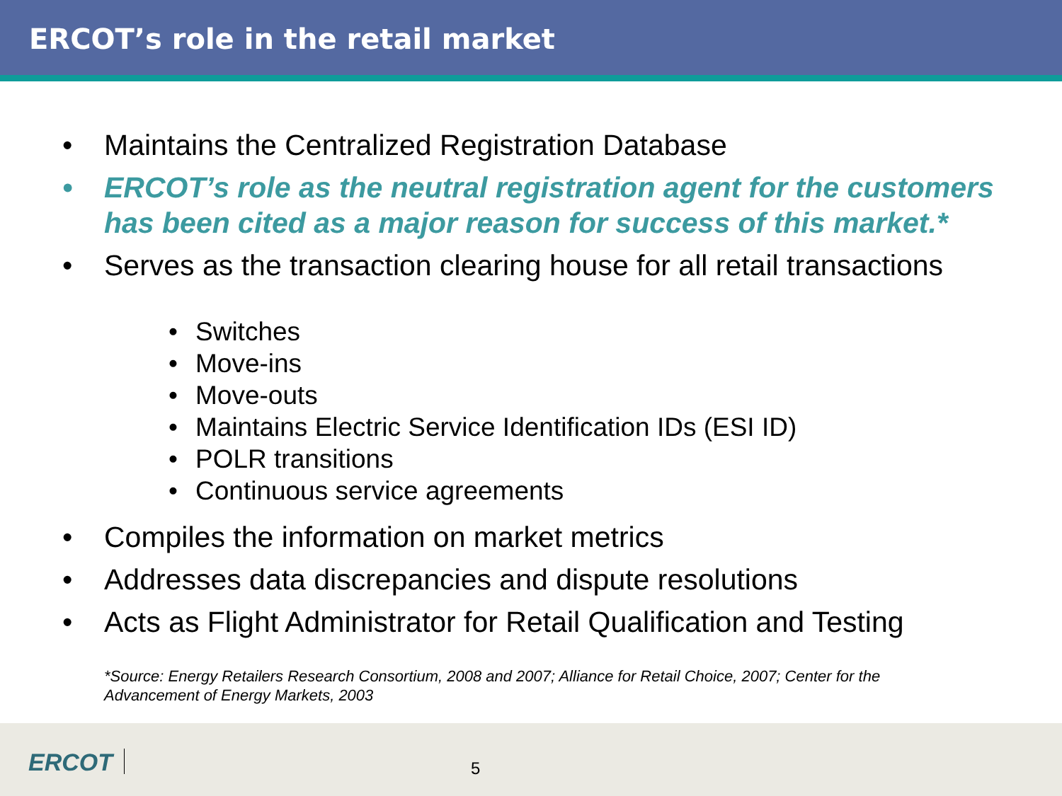ERCOT’s role in the retail market
• Maintains the Centralized Registration Database
• ERCOT’s role as the neutral registration agent for the customers has been cited as a major reason for success of this market.*
• Serves as the transaction clearing house for all retail transactions
• Switches
• Move-ins
• Move-outs
• Maintains Electric Service Identification IDs (ESI ID)
• POLR transitions
• Continuous service agreements
• Compiles the information on market metrics
• Addresses data discrepancies and dispute resolutions
• Acts as Flight Administrator for Retail Qualification and Testing
*Source: Energy Retailers Research Consortium, 2008 and 2007; Alliance for Retail Choice, 2007; Center for the Advancement of Energy Markets, 2003
ERCOT 5